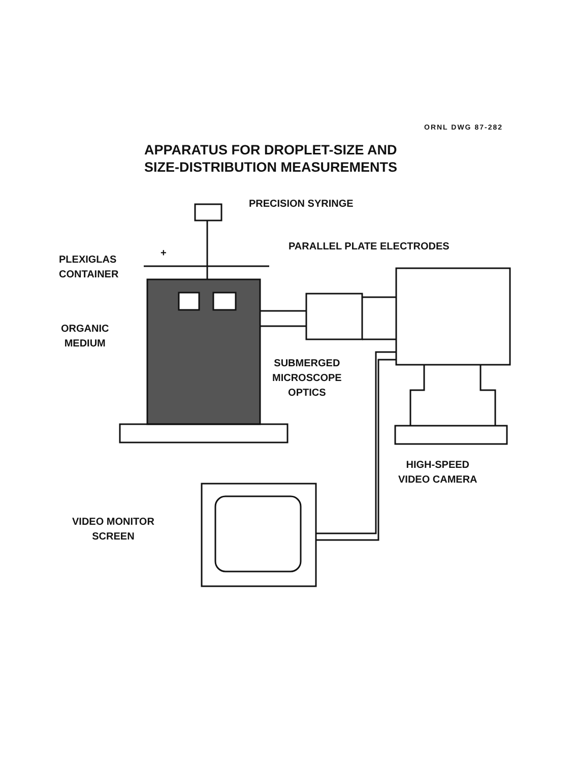ORNL DWG 87-282
APPARATUS FOR DROPLET-SIZE AND
SIZE-DISTRIBUTION MEASUREMENTS
PRECISION SYRINGE
PARALLEL PLATE ELECTRODES
+
PLEXIGLAS
CONTAINER
ORGANIC
MEDIUM
SUBMERGED
MICROSCOPE
OPTICS
HIGH-SPEED
VIDEO CAMERA
VIDEO MONITOR
SCREEN